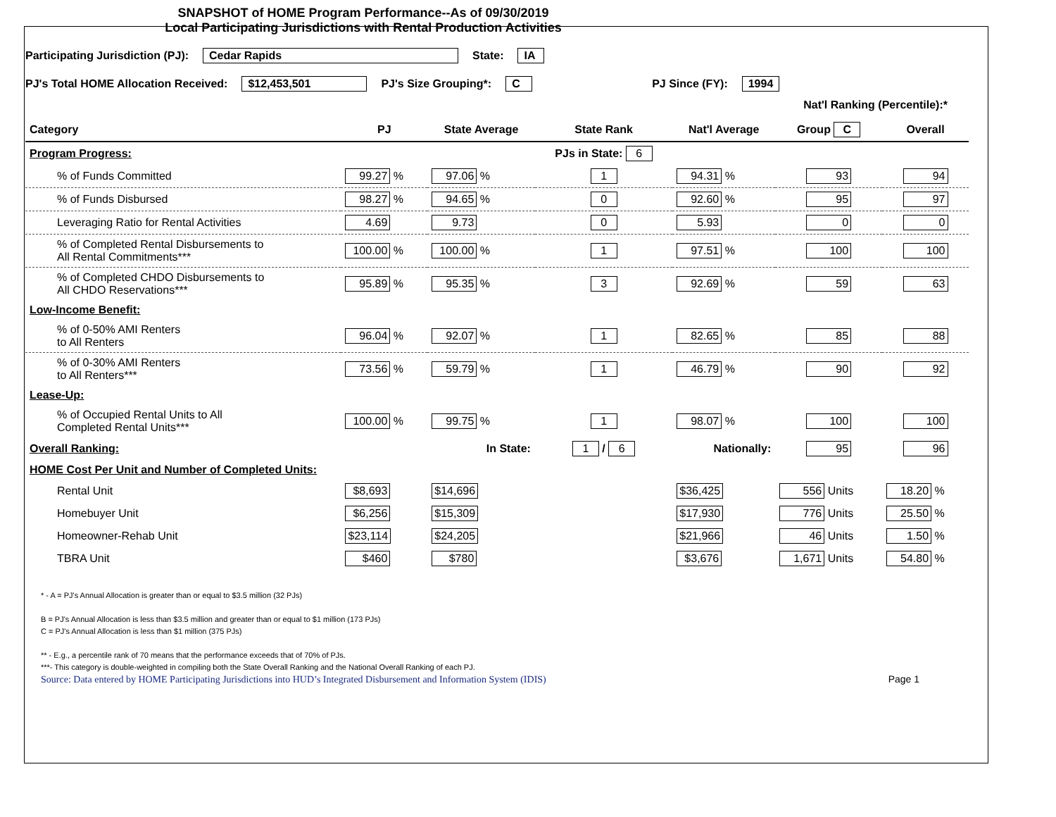SNAPSHOT of HOME Program Performance--As of 09/30/2019
Local Participating Jurisdictions with Rental Production Activities
Participating Jurisdiction (PJ): Cedar Rapids State: IA
PJ's Total HOME Allocation Received: $12,453,501 PJ's Size Grouping*: C PJ Since (FY): 1994
Nat'l Ranking (Percentile):*
| Category | PJ | State Average | State Rank | Nat'l Average | Group C | Overall |
| --- | --- | --- | --- | --- | --- | --- |
| Program Progress: | | | PJs in State: 6 | | | |
| % of Funds Committed | 99.27 % | 97.06 % | 1 | 94.31 % | 93 | 94 |
| % of Funds Disbursed | 98.27 % | 94.65 % | 0 | 92.60 % | 95 | 97 |
| Leveraging Ratio for Rental Activities | 4.69 | 9.73 | 0 | 5.93 | 0 | 0 |
| % of Completed Rental Disbursements to All Rental Commitments*** | 100.00 % | 100.00 % | 1 | 97.51 % | 100 | 100 |
| % of Completed CHDO Disbursements to All CHDO Reservations*** | 95.89 % | 95.35 % | 3 | 92.69 % | 59 | 63 |
| Low-Income Benefit: | | | | | | |
| % of 0-50% AMI Renters to All Renters | 96.04 % | 92.07 % | 1 | 82.65 % | 85 | 88 |
| % of 0-30% AMI Renters to All Renters*** | 73.56 % | 59.79 % | 1 | 46.79 % | 90 | 92 |
| Lease-Up: | | | | | | |
| % of Occupied Rental Units to All Completed Rental Units*** | 100.00 % | 99.75 % | 1 | 98.07 % | 100 | 100 |
| Overall Ranking: | | In State: | 1 / 6 | Nationally: | 95 | 96 |
| HOME Cost Per Unit and Number of Completed Units: | | | | | | |
| Rental Unit | $8,693 | $14,696 | | $36,425 | 556 Units | 18.20 % |
| Homebuyer Unit | $6,256 | $15,309 | | $17,930 | 776 Units | 25.50 % |
| Homeowner-Rehab Unit | $23,114 | $24,205 | | $21,966 | 46 Units | 1.50 % |
| TBRA Unit | $460 | $780 | | $3,676 | 1,671 Units | 54.80 % |
* - A = PJ's Annual Allocation is greater than or equal to $3.5 million (32 PJs)
B = PJ's Annual Allocation is less than $3.5 million and greater than or equal to $1 million (173 PJs)
C = PJ's Annual Allocation is less than $1 million (375 PJs)
** - E.g., a percentile rank of 70 means that the performance exceeds that of 70% of PJs.
***- This category is double-weighted in compiling both the State Overall Ranking and the National Overall Ranking of each PJ.
Source: Data entered by HOME Participating Jurisdictions into HUD’s Integrated Disbursement and Information System (IDIS) Page 1